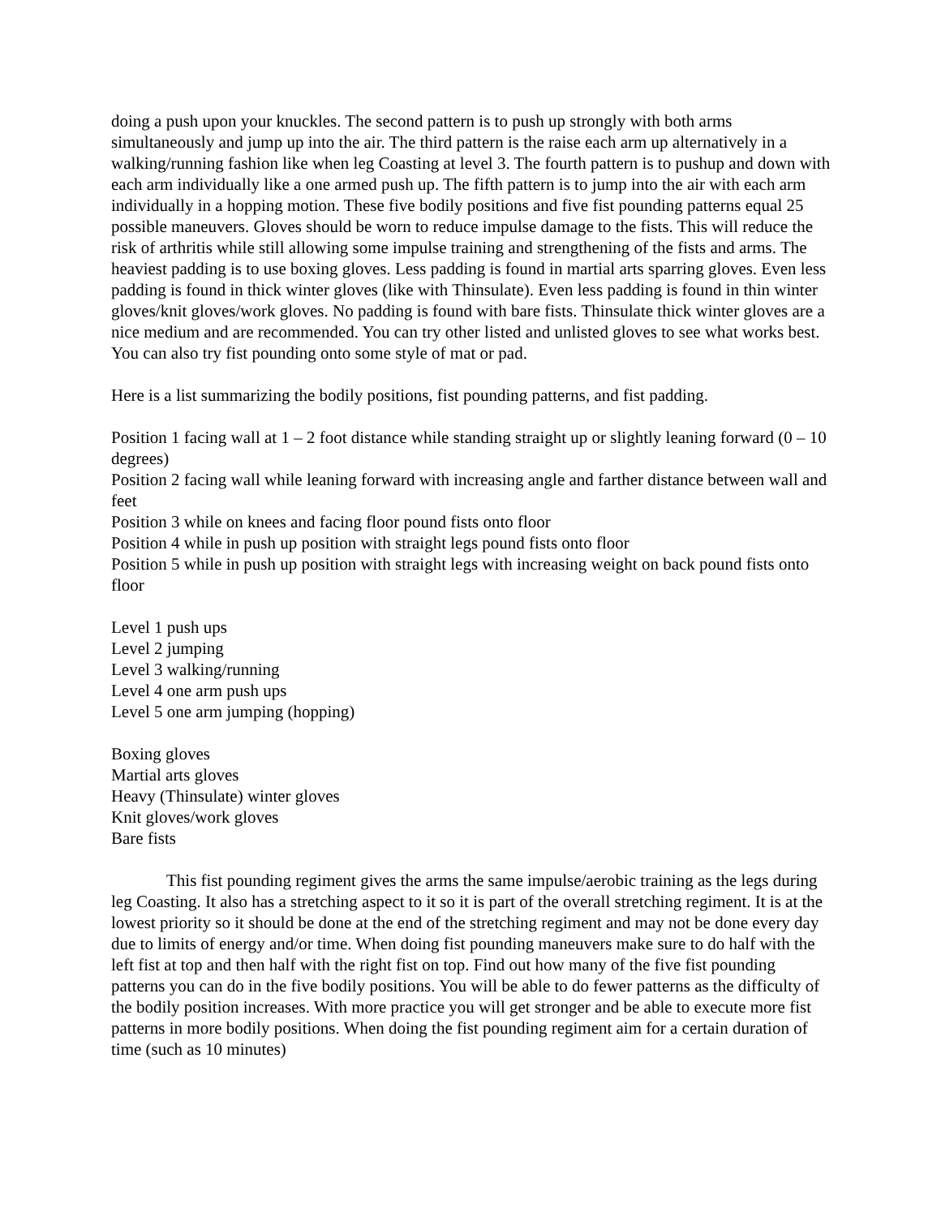doing a push upon your knuckles. The second pattern is to push up strongly with both arms simultaneously and jump up into the air. The third pattern is the raise each arm up alternatively in a walking/running fashion like when leg Coasting at level 3. The fourth pattern is to pushup and down with each arm individually like a one armed push up. The fifth pattern is to jump into the air with each arm individually in a hopping motion. These five bodily positions and five fist pounding patterns equal 25 possible maneuvers. Gloves should be worn to reduce impulse damage to the fists. This will reduce the risk of arthritis while still allowing some impulse training and strengthening of the fists and arms. The heaviest padding is to use boxing gloves. Less padding is found in martial arts sparring gloves. Even less padding is found in thick winter gloves (like with Thinsulate). Even less padding is found in thin winter gloves/knit gloves/work gloves. No padding is found with bare fists. Thinsulate thick winter gloves are a nice medium and are recommended. You can try other listed and unlisted gloves to see what works best. You can also try fist pounding onto some style of mat or pad.
Here is a list summarizing the bodily positions, fist pounding patterns, and fist padding.
Position 1 facing wall at 1 – 2 foot distance while standing straight up or slightly leaning forward (0 – 10 degrees)
Position 2 facing wall while leaning forward with increasing angle and farther distance between wall and feet
Position 3 while on knees and facing floor pound fists onto floor
Position 4 while in push up position with straight legs pound fists onto floor
Position 5 while in push up position with straight legs with increasing weight on back pound fists onto floor
Level 1 push ups
Level 2 jumping
Level 3 walking/running
Level 4 one arm push ups
Level 5 one arm jumping (hopping)
Boxing gloves
Martial arts gloves
Heavy (Thinsulate) winter gloves
Knit gloves/work gloves
Bare fists
This fist pounding regiment gives the arms the same impulse/aerobic training as the legs during leg Coasting. It also has a stretching aspect to it so it is part of the overall stretching regiment. It is at the lowest priority so it should be done at the end of the stretching regiment and may not be done every day due to limits of energy and/or time. When doing fist pounding maneuvers make sure to do half with the left fist at top and then half with the right fist on top. Find out how many of the five fist pounding patterns you can do in the five bodily positions. You will be able to do fewer patterns as the difficulty of the bodily position increases. With more practice you will get stronger and be able to execute more fist patterns in more bodily positions. When doing the fist pounding regiment aim for a certain duration of time (such as 10 minutes)